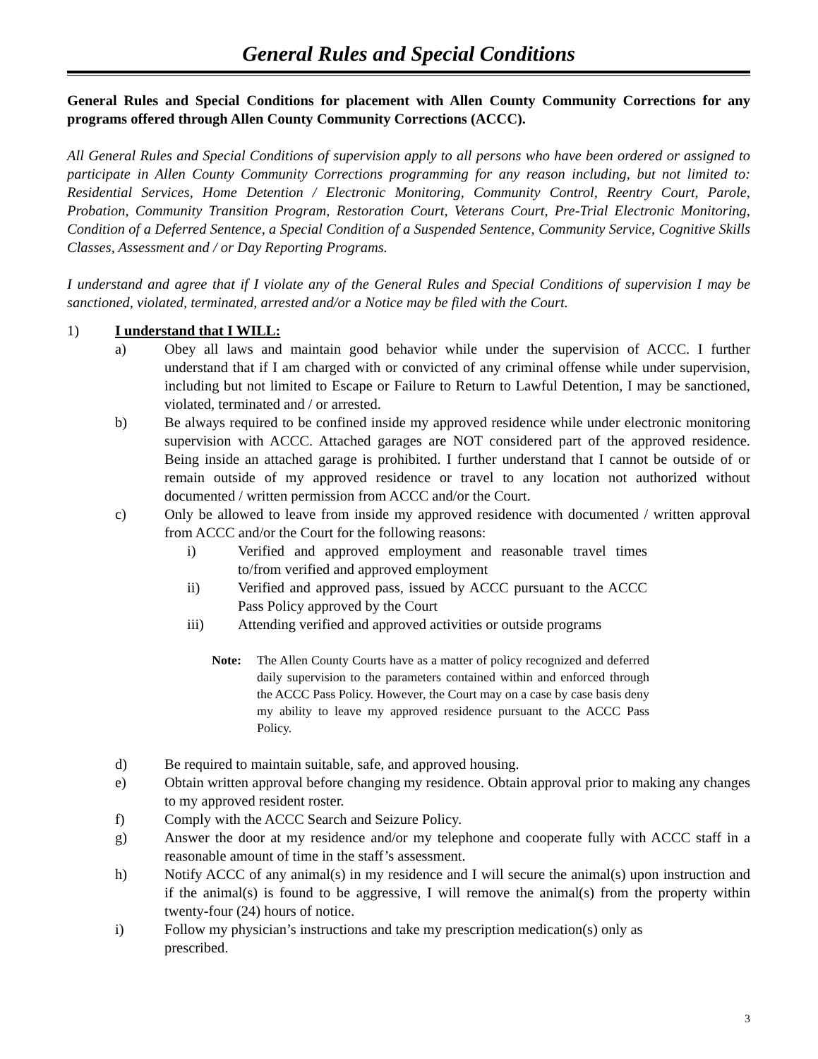General Rules and Special Conditions
General Rules and Special Conditions for placement with Allen County Community Corrections for any programs offered through Allen County Community Corrections (ACCC).
All General Rules and Special Conditions of supervision apply to all persons who have been ordered or assigned to participate in Allen County Community Corrections programming for any reason including, but not limited to: Residential Services, Home Detention / Electronic Monitoring, Community Control, Reentry Court, Parole, Probation, Community Transition Program, Restoration Court, Veterans Court, Pre-Trial Electronic Monitoring, Condition of a Deferred Sentence, a Special Condition of a Suspended Sentence, Community Service, Cognitive Skills Classes, Assessment and / or Day Reporting Programs.
I understand and agree that if I violate any of the General Rules and Special Conditions of supervision I may be sanctioned, violated, terminated, arrested and/or a Notice may be filed with the Court.
1) I understand that I WILL:
a) Obey all laws and maintain good behavior while under the supervision of ACCC. I further understand that if I am charged with or convicted of any criminal offense while under supervision, including but not limited to Escape or Failure to Return to Lawful Detention, I may be sanctioned, violated, terminated and / or arrested.
b) Be always required to be confined inside my approved residence while under electronic monitoring supervision with ACCC. Attached garages are NOT considered part of the approved residence. Being inside an attached garage is prohibited. I further understand that I cannot be outside of or remain outside of my approved residence or travel to any location not authorized without documented / written permission from ACCC and/or the Court.
c) Only be allowed to leave from inside my approved residence with documented / written approval from ACCC and/or the Court for the following reasons:
i) Verified and approved employment and reasonable travel times to/from verified and approved employment
ii) Verified and approved pass, issued by ACCC pursuant to the ACCC Pass Policy approved by the Court
iii) Attending verified and approved activities or outside programs
Note: The Allen County Courts have as a matter of policy recognized and deferred daily supervision to the parameters contained within and enforced through the ACCC Pass Policy. However, the Court may on a case by case basis deny my ability to leave my approved residence pursuant to the ACCC Pass Policy.
d) Be required to maintain suitable, safe, and approved housing.
e) Obtain written approval before changing my residence. Obtain approval prior to making any changes to my approved resident roster.
f) Comply with the ACCC Search and Seizure Policy.
g) Answer the door at my residence and/or my telephone and cooperate fully with ACCC staff in a reasonable amount of time in the staff’s assessment.
h) Notify ACCC of any animal(s) in my residence and I will secure the animal(s) upon instruction and if the animal(s) is found to be aggressive, I will remove the animal(s) from the property within twenty-four (24) hours of notice.
i) Follow my physician’s instructions and take my prescription medication(s) only as prescribed.
3